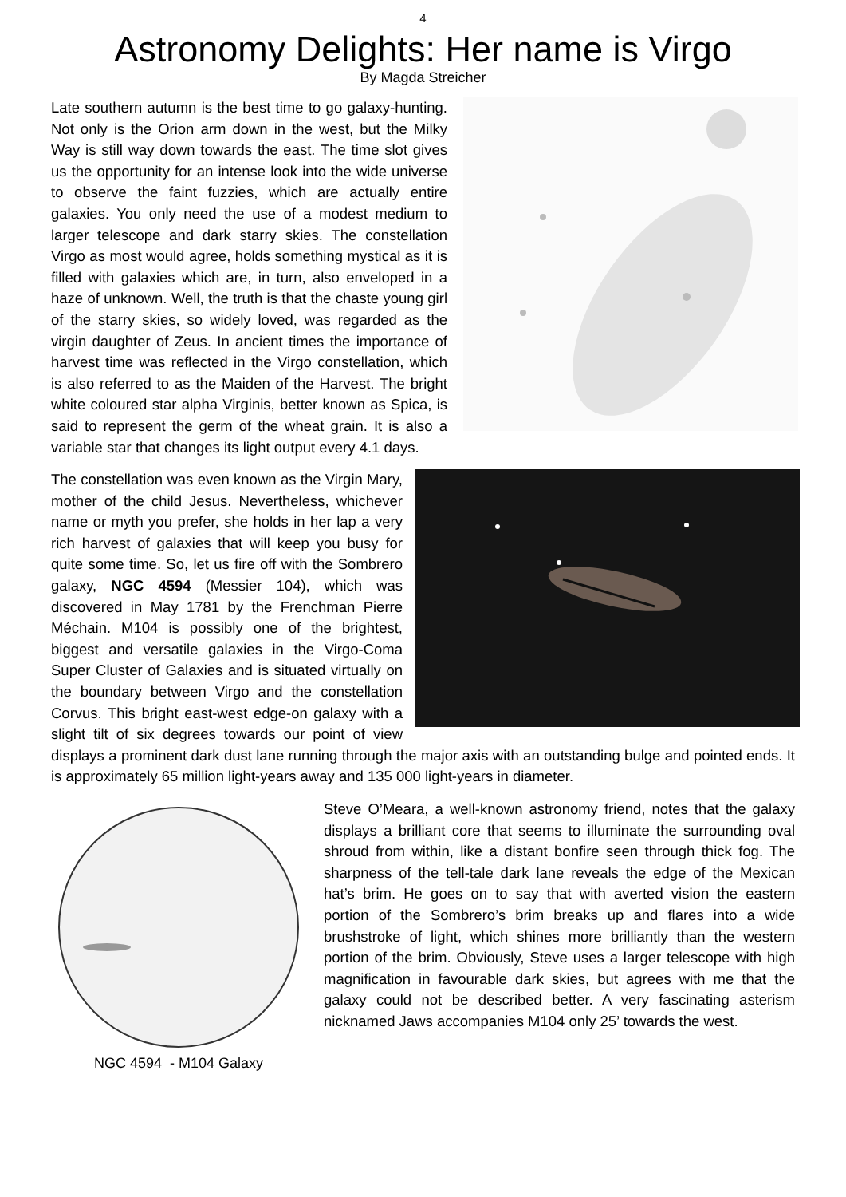4
Astronomy Delights: Her name is Virgo
By Magda Streicher
Late southern autumn is the best time to go galaxy-hunting. Not only is the Orion arm down in the west, but the Milky Way is still way down towards the east. The time slot gives us the opportunity for an intense look into the wide universe to observe the faint fuzzies, which are actually entire galaxies. You only need the use of a modest medium to larger telescope and dark starry skies. The constellation Virgo as most would agree, holds something mystical as it is filled with galaxies which are, in turn, also enveloped in a haze of unknown. Well, the truth is that the chaste young girl of the starry skies, so widely loved, was regarded as the virgin daughter of Zeus. In ancient times the importance of harvest time was reflected in the Virgo constellation, which is also referred to as the Maiden of the Harvest. The bright white coloured star alpha Virginis, better known as Spica, is said to represent the germ of the wheat grain. It is also a variable star that changes its light output every 4.1 days.
The constellation was even known as the Virgin Mary, mother of the child Jesus. Nevertheless, whichever name or myth you prefer, she holds in her lap a very rich harvest of galaxies that will keep you busy for quite some time. So, let us fire off with the Sombrero galaxy, NGC 4594 (Messier 104), which was discovered in May 1781 by the Frenchman Pierre Méchain. M104 is possibly one of the brightest, biggest and versatile galaxies in the Virgo-Coma Super Cluster of Galaxies and is situated virtually on the boundary between Virgo and the constellation Corvus. This bright east-west edge-on galaxy with a slight tilt of six degrees towards our point of view displays a prominent dark dust lane running through the major axis with an outstanding bulge and pointed ends. It is approximately 65 million light-years away and 135 000 light-years in diameter.
NGC 4594 - M104 Galaxy
Steve O’Meara, a well-known astronomy friend, notes that the galaxy displays a brilliant core that seems to illuminate the surrounding oval shroud from within, like a distant bonfire seen through thick fog. The sharpness of the tell-tale dark lane reveals the edge of the Mexican hat’s brim. He goes on to say that with averted vision the eastern portion of the Sombrero’s brim breaks up and flares into a wide brushstroke of light, which shines more brilliantly than the western portion of the brim. Obviously, Steve uses a larger telescope with high magnification in favourable dark skies, but agrees with me that the galaxy could not be described better. A very fascinating asterism nicknamed Jaws accompanies M104 only 25’ towards the west.